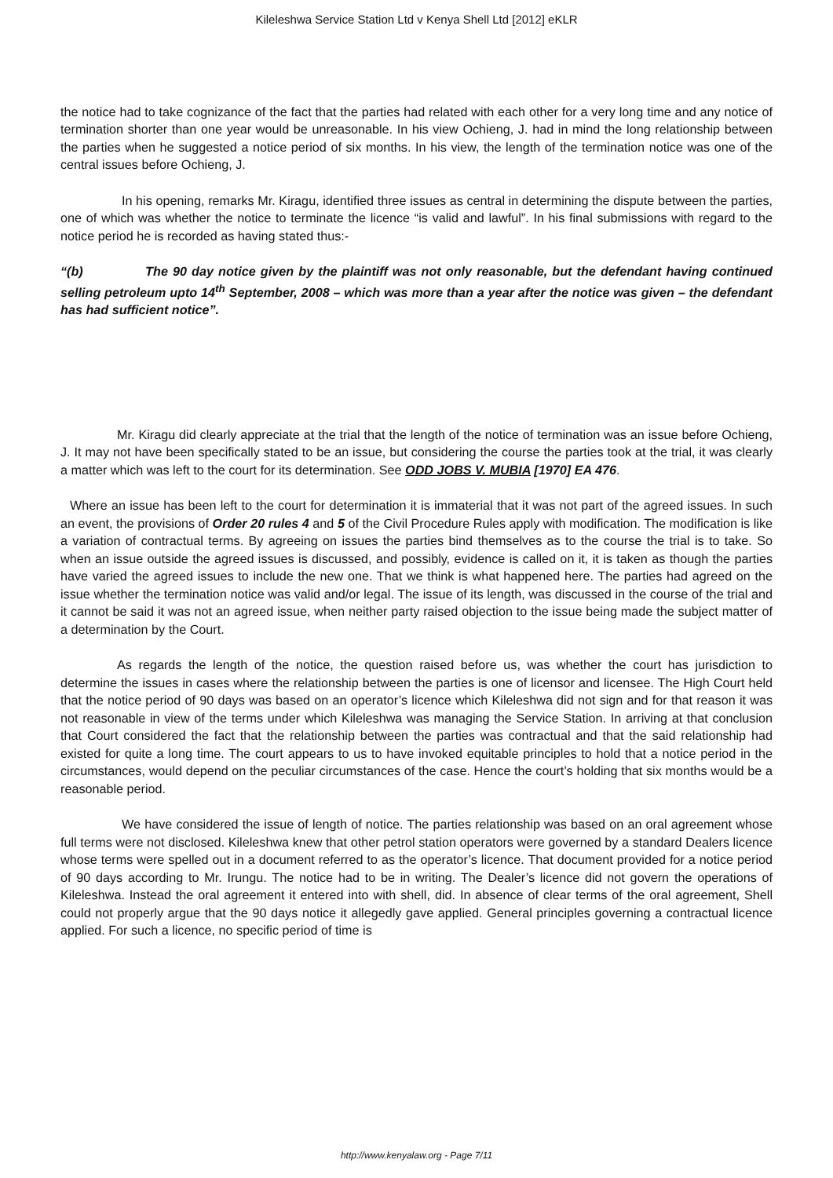Kileleshwa Service Station Ltd v Kenya Shell Ltd [2012] eKLR
the notice had to take cognizance of the fact that the parties had related with each other for a very long time and any notice of termination shorter than one year would be unreasonable. In his view Ochieng, J. had in mind the long relationship between the parties when he suggested a notice period of six months. In his view, the length of the termination notice was one of the central issues before Ochieng, J.
In his opening, remarks Mr. Kiragu, identified three issues as central in determining the dispute between the parties, one of which was whether the notice to terminate the licence “is valid and lawful”. In his final submissions with regard to the notice period he is recorded as having stated thus:-
“(b) The 90 day notice given by the plaintiff was not only reasonable, but the defendant having continued selling petroleum upto 14<sup>th</sup> September, 2008 – which was more than a year after the notice was given – the defendant has had sufficient notice”.
Mr. Kiragu did clearly appreciate at the trial that the length of the notice of termination was an issue before Ochieng, J. It may not have been specifically stated to be an issue, but considering the course the parties took at the trial, it was clearly a matter which was left to the court for its determination. See ODD JOBS V. MUBIA [1970] EA 476.
Where an issue has been left to the court for determination it is immaterial that it was not part of the agreed issues. In such an event, the provisions of Order 20 rules 4 and 5 of the Civil Procedure Rules apply with modification. The modification is like a variation of contractual terms. By agreeing on issues the parties bind themselves as to the course the trial is to take. So when an issue outside the agreed issues is discussed, and possibly, evidence is called on it, it is taken as though the parties have varied the agreed issues to include the new one. That we think is what happened here. The parties had agreed on the issue whether the termination notice was valid and/or legal. The issue of its length, was discussed in the course of the trial and it cannot be said it was not an agreed issue, when neither party raised objection to the issue being made the subject matter of a determination by the Court.
As regards the length of the notice, the question raised before us, was whether the court has jurisdiction to determine the issues in cases where the relationship between the parties is one of licensor and licensee. The High Court held that the notice period of 90 days was based on an operator’s licence which Kileleshwa did not sign and for that reason it was not reasonable in view of the terms under which Kileleshwa was managing the Service Station. In arriving at that conclusion that Court considered the fact that the relationship between the parties was contractual and that the said relationship had existed for quite a long time. The court appears to us to have invoked equitable principles to hold that a notice period in the circumstances, would depend on the peculiar circumstances of the case. Hence the court’s holding that six months would be a reasonable period.
We have considered the issue of length of notice. The parties relationship was based on an oral agreement whose full terms were not disclosed. Kileleshwa knew that other petrol station operators were governed by a standard Dealers licence whose terms were spelled out in a document referred to as the operator’s licence. That document provided for a notice period of 90 days according to Mr. Irungu. The notice had to be in writing. The Dealer’s licence did not govern the operations of Kileleshwa. Instead the oral agreement it entered into with shell, did. In absence of clear terms of the oral agreement, Shell could not properly argue that the 90 days notice it allegedly gave applied. General principles governing a contractual licence applied. For such a licence, no specific period of time is
http://www.kenyalaw.org - Page 7/11